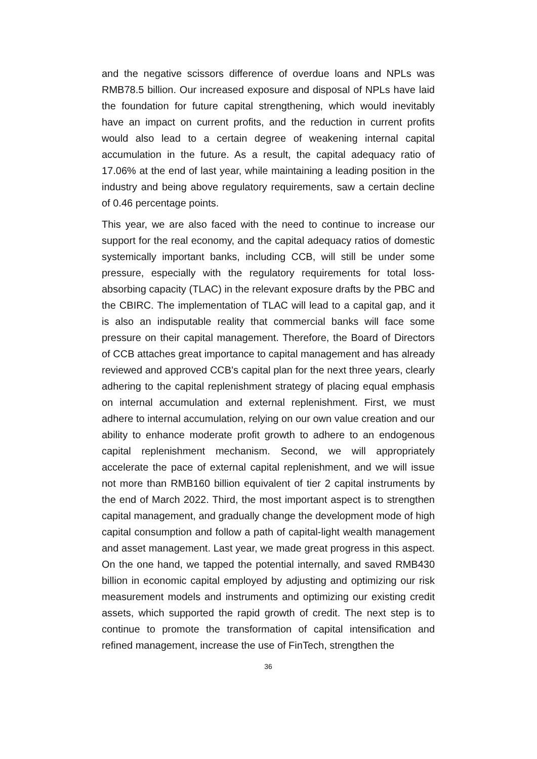and the negative scissors difference of overdue loans and NPLs was RMB78.5 billion. Our increased exposure and disposal of NPLs have laid the foundation for future capital strengthening, which would inevitably have an impact on current profits, and the reduction in current profits would also lead to a certain degree of weakening internal capital accumulation in the future. As a result, the capital adequacy ratio of 17.06% at the end of last year, while maintaining a leading position in the industry and being above regulatory requirements, saw a certain decline of 0.46 percentage points.
This year, we are also faced with the need to continue to increase our support for the real economy, and the capital adequacy ratios of domestic systemically important banks, including CCB, will still be under some pressure, especially with the regulatory requirements for total loss-absorbing capacity (TLAC) in the relevant exposure drafts by the PBC and the CBIRC. The implementation of TLAC will lead to a capital gap, and it is also an indisputable reality that commercial banks will face some pressure on their capital management. Therefore, the Board of Directors of CCB attaches great importance to capital management and has already reviewed and approved CCB's capital plan for the next three years, clearly adhering to the capital replenishment strategy of placing equal emphasis on internal accumulation and external replenishment. First, we must adhere to internal accumulation, relying on our own value creation and our ability to enhance moderate profit growth to adhere to an endogenous capital replenishment mechanism. Second, we will appropriately accelerate the pace of external capital replenishment, and we will issue not more than RMB160 billion equivalent of tier 2 capital instruments by the end of March 2022. Third, the most important aspect is to strengthen capital management, and gradually change the development mode of high capital consumption and follow a path of capital-light wealth management and asset management. Last year, we made great progress in this aspect. On the one hand, we tapped the potential internally, and saved RMB430 billion in economic capital employed by adjusting and optimizing our risk measurement models and instruments and optimizing our existing credit assets, which supported the rapid growth of credit. The next step is to continue to promote the transformation of capital intensification and refined management, increase the use of FinTech, strengthen the
36